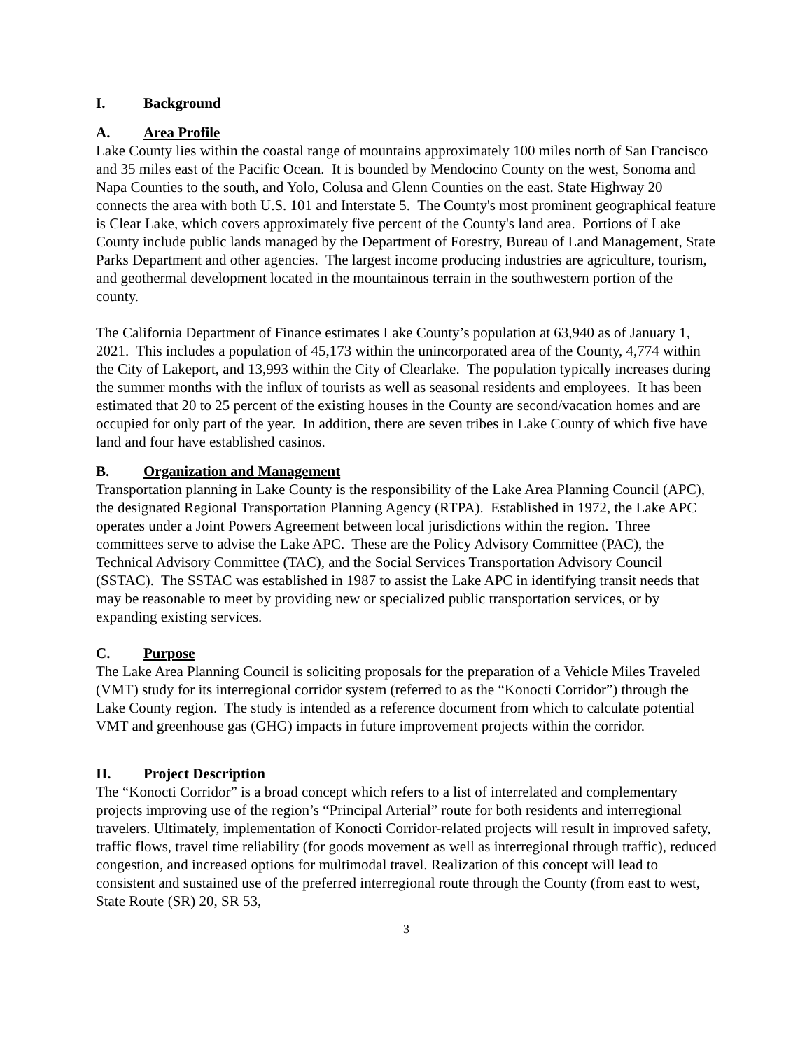I. Background
A. Area Profile
Lake County lies within the coastal range of mountains approximately 100 miles north of San Francisco and 35 miles east of the Pacific Ocean. It is bounded by Mendocino County on the west, Sonoma and Napa Counties to the south, and Yolo, Colusa and Glenn Counties on the east. State Highway 20 connects the area with both U.S. 101 and Interstate 5. The County's most prominent geographical feature is Clear Lake, which covers approximately five percent of the County's land area. Portions of Lake County include public lands managed by the Department of Forestry, Bureau of Land Management, State Parks Department and other agencies. The largest income producing industries are agriculture, tourism, and geothermal development located in the mountainous terrain in the southwestern portion of the county.
The California Department of Finance estimates Lake County’s population at 63,940 as of January 1, 2021. This includes a population of 45,173 within the unincorporated area of the County, 4,774 within the City of Lakeport, and 13,993 within the City of Clearlake. The population typically increases during the summer months with the influx of tourists as well as seasonal residents and employees. It has been estimated that 20 to 25 percent of the existing houses in the County are second/vacation homes and are occupied for only part of the year. In addition, there are seven tribes in Lake County of which five have land and four have established casinos.
B. Organization and Management
Transportation planning in Lake County is the responsibility of the Lake Area Planning Council (APC), the designated Regional Transportation Planning Agency (RTPA). Established in 1972, the Lake APC operates under a Joint Powers Agreement between local jurisdictions within the region. Three committees serve to advise the Lake APC. These are the Policy Advisory Committee (PAC), the Technical Advisory Committee (TAC), and the Social Services Transportation Advisory Council (SSTAC). The SSTAC was established in 1987 to assist the Lake APC in identifying transit needs that may be reasonable to meet by providing new or specialized public transportation services, or by expanding existing services.
C. Purpose
The Lake Area Planning Council is soliciting proposals for the preparation of a Vehicle Miles Traveled (VMT) study for its interregional corridor system (referred to as the “Konocti Corridor”) through the Lake County region. The study is intended as a reference document from which to calculate potential VMT and greenhouse gas (GHG) impacts in future improvement projects within the corridor.
II. Project Description
The “Konocti Corridor” is a broad concept which refers to a list of interrelated and complementary projects improving use of the region’s “Principal Arterial” route for both residents and interregional travelers. Ultimately, implementation of Konocti Corridor-related projects will result in improved safety, traffic flows, travel time reliability (for goods movement as well as interregional through traffic), reduced congestion, and increased options for multimodal travel. Realization of this concept will lead to consistent and sustained use of the preferred interregional route through the County (from east to west, State Route (SR) 20, SR 53,
3